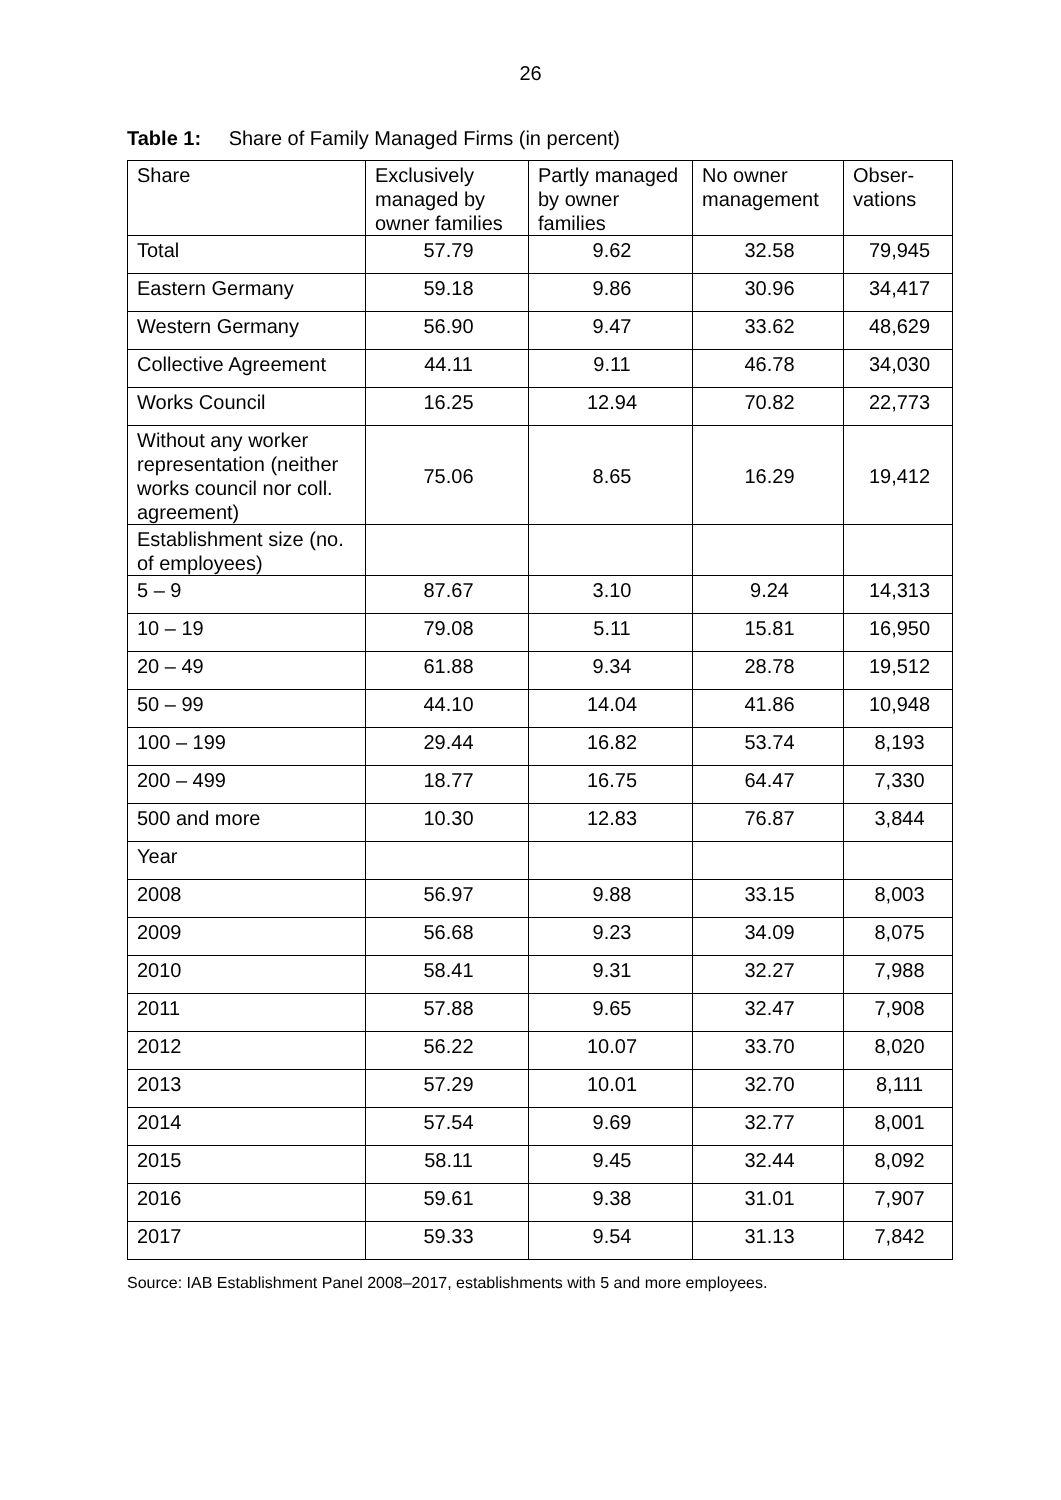26
Table 1: Share of Family Managed Firms (in percent)
| Share | Exclusively managed by owner families | Partly managed by owner families | No owner management | Obser- vations |
| --- | --- | --- | --- | --- |
| Total | 57.79 | 9.62 | 32.58 | 79,945 |
| Eastern Germany | 59.18 | 9.86 | 30.96 | 34,417 |
| Western Germany | 56.90 | 9.47 | 33.62 | 48,629 |
| Collective Agreement | 44.11 | 9.11 | 46.78 | 34,030 |
| Works Council | 16.25 | 12.94 | 70.82 | 22,773 |
| Without any worker representation (neither works council nor coll. agreement) | 75.06 | 8.65 | 16.29 | 19,412 |
| Establishment size (no. of employees) | | | | |
| 5 – 9 | 87.67 | 3.10 | 9.24 | 14,313 |
| 10 – 19 | 79.08 | 5.11 | 15.81 | 16,950 |
| 20 – 49 | 61.88 | 9.34 | 28.78 | 19,512 |
| 50 – 99 | 44.10 | 14.04 | 41.86 | 10,948 |
| 100 – 199 | 29.44 | 16.82 | 53.74 | 8,193 |
| 200 – 499 | 18.77 | 16.75 | 64.47 | 7,330 |
| 500 and more | 10.30 | 12.83 | 76.87 | 3,844 |
| Year | | | | |
| 2008 | 56.97 | 9.88 | 33.15 | 8,003 |
| 2009 | 56.68 | 9.23 | 34.09 | 8,075 |
| 2010 | 58.41 | 9.31 | 32.27 | 7,988 |
| 2011 | 57.88 | 9.65 | 32.47 | 7,908 |
| 2012 | 56.22 | 10.07 | 33.70 | 8,020 |
| 2013 | 57.29 | 10.01 | 32.70 | 8,111 |
| 2014 | 57.54 | 9.69 | 32.77 | 8,001 |
| 2015 | 58.11 | 9.45 | 32.44 | 8,092 |
| 2016 | 59.61 | 9.38 | 31.01 | 7,907 |
| 2017 | 59.33 | 9.54 | 31.13 | 7,842 |
Source: IAB Establishment Panel 2008–2017, establishments with 5 and more employees.